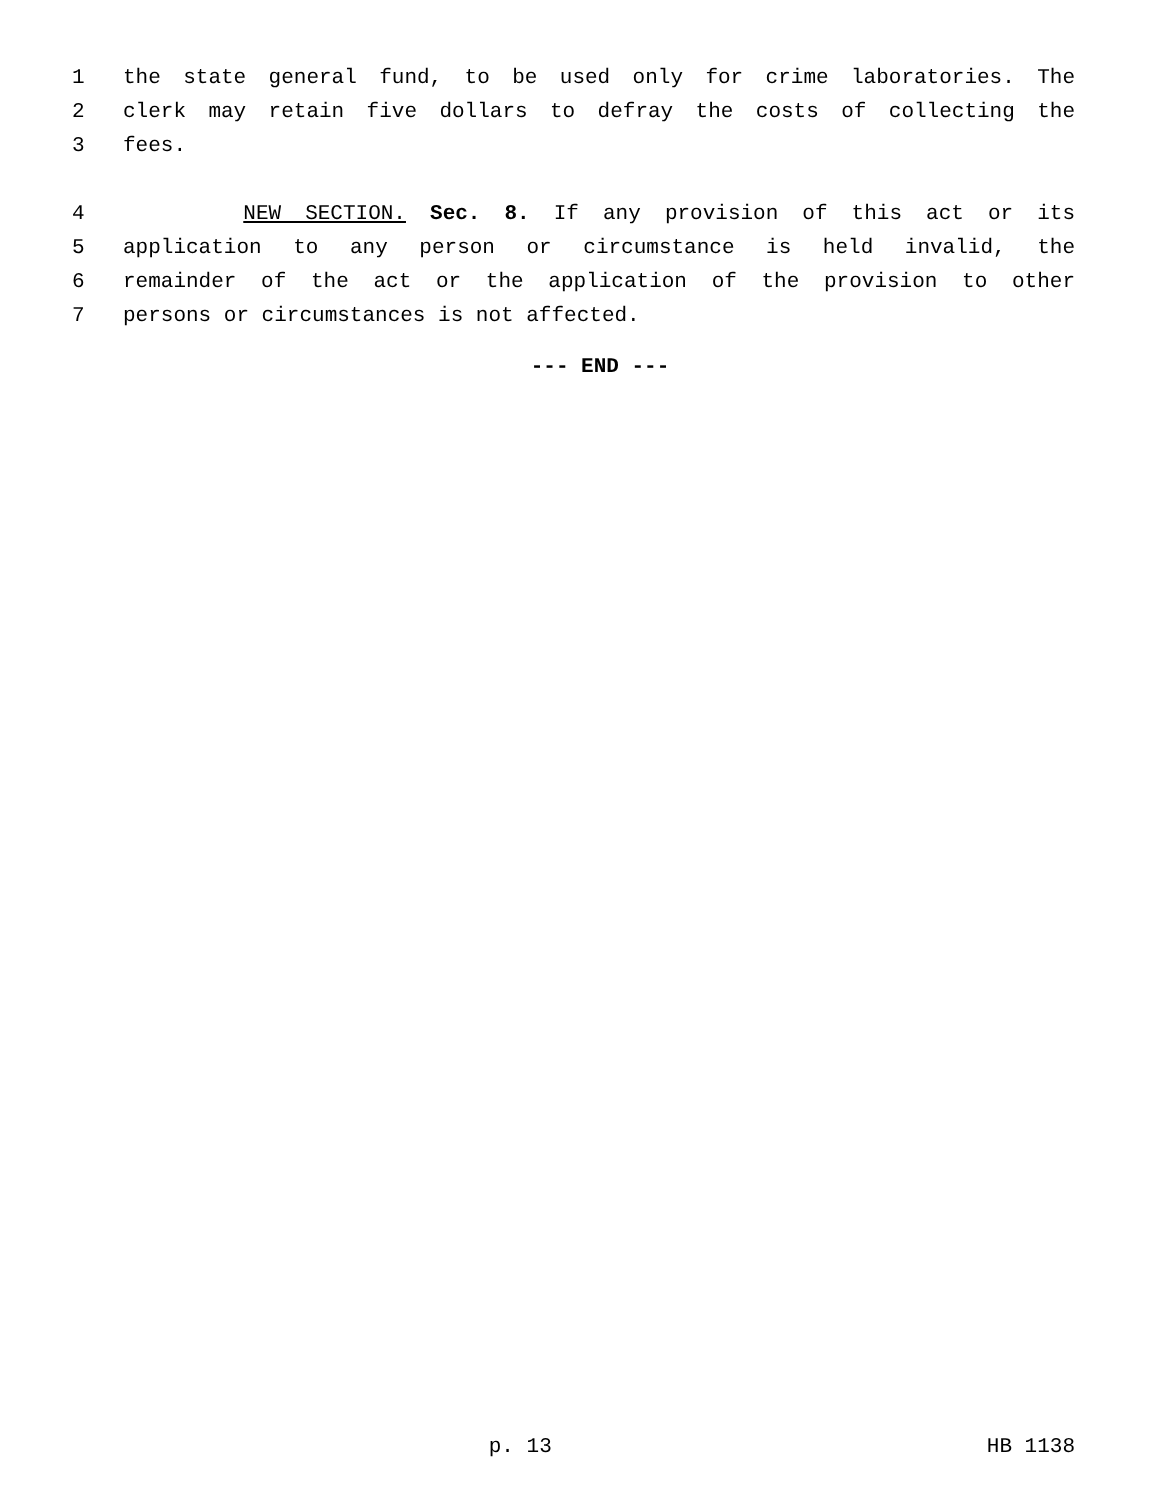1 the state general fund, to be used only for crime laboratories. The
2 clerk may retain five dollars to defray the costs of collecting the
3 fees.
4 NEW SECTION. Sec. 8. If any provision of this act or its
5 application to any person or circumstance is held invalid, the
6 remainder of the act or the application of the provision to other
7 persons or circumstances is not affected.
--- END ---
p. 13 HB 1138